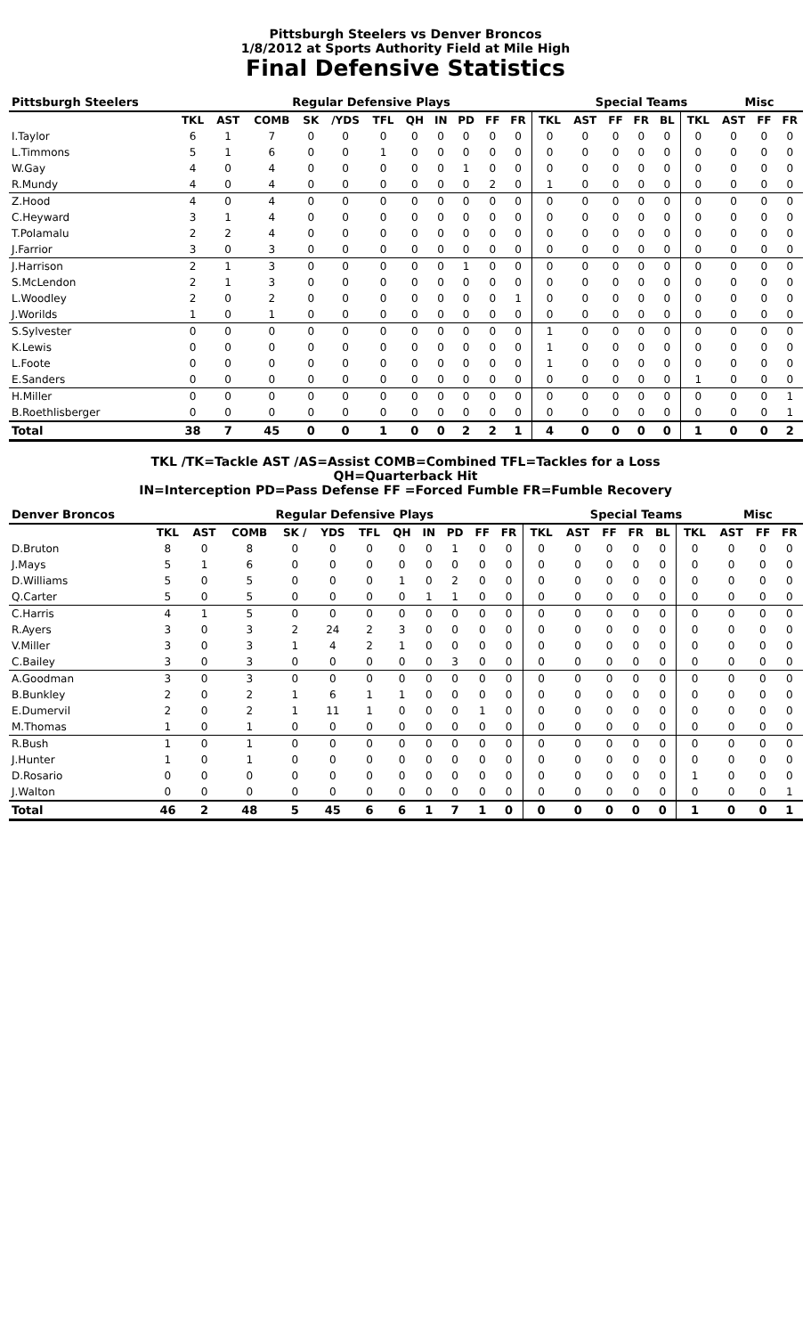Pittsburgh Steelers vs Denver Broncos
1/8/2012 at Sports Authority Field at Mile High
Final Defensive Statistics
| Pittsburgh Steelers | Regular Defensive Plays | | | | | | | | | | | | Special Teams | | | | | Misc | | |
| --- | --- | --- | --- | --- | --- | --- | --- | --- | --- | --- | --- | --- | --- | --- | --- | --- | --- | --- | --- | --- |
| | TKL | AST | COMB | SK | /YDS | TFL | QH | IN | PD | FF | FR | TKL | AST | FF | FR | BL | TKL | AST | FF | FR |
| I.Taylor | 6 | 1 | 7 | 0 | 0 | 0 | 0 | 0 | 0 | 0 | 0 | 0 | 0 | 0 | 0 | 0 | 0 | 0 | 0 | 0 |
| L.Timmons | 5 | 1 | 6 | 0 | 0 | 1 | 0 | 0 | 0 | 0 | 0 | 0 | 0 | 0 | 0 | 0 | 0 | 0 | 0 | 0 |
| W.Gay | 4 | 0 | 4 | 0 | 0 | 0 | 0 | 0 | 1 | 0 | 0 | 0 | 0 | 0 | 0 | 0 | 0 | 0 | 0 | 0 |
| R.Mundy | 4 | 0 | 4 | 0 | 0 | 0 | 0 | 0 | 0 | 2 | 0 | 1 | 0 | 0 | 0 | 0 | 0 | 0 | 0 | 0 |
| Z.Hood | 4 | 0 | 4 | 0 | 0 | 0 | 0 | 0 | 0 | 0 | 0 | 0 | 0 | 0 | 0 | 0 | 0 | 0 | 0 | 0 |
| C.Heyward | 3 | 1 | 4 | 0 | 0 | 0 | 0 | 0 | 0 | 0 | 0 | 0 | 0 | 0 | 0 | 0 | 0 | 0 | 0 | 0 |
| T.Polamalu | 2 | 2 | 4 | 0 | 0 | 0 | 0 | 0 | 0 | 0 | 0 | 0 | 0 | 0 | 0 | 0 | 0 | 0 | 0 | 0 |
| J.Farrior | 3 | 0 | 3 | 0 | 0 | 0 | 0 | 0 | 0 | 0 | 0 | 0 | 0 | 0 | 0 | 0 | 0 | 0 | 0 | 0 |
| J.Harrison | 2 | 1 | 3 | 0 | 0 | 0 | 0 | 0 | 1 | 0 | 0 | 0 | 0 | 0 | 0 | 0 | 0 | 0 | 0 | 0 |
| S.McLendon | 2 | 1 | 3 | 0 | 0 | 0 | 0 | 0 | 0 | 0 | 0 | 0 | 0 | 0 | 0 | 0 | 0 | 0 | 0 | 0 |
| L.Woodley | 2 | 0 | 2 | 0 | 0 | 0 | 0 | 0 | 0 | 0 | 1 | 0 | 0 | 0 | 0 | 0 | 0 | 0 | 0 | 0 |
| J.Worilds | 1 | 0 | 1 | 0 | 0 | 0 | 0 | 0 | 0 | 0 | 0 | 0 | 0 | 0 | 0 | 0 | 0 | 0 | 0 | 0 |
| S.Sylvester | 0 | 0 | 0 | 0 | 0 | 0 | 0 | 0 | 0 | 0 | 0 | 1 | 0 | 0 | 0 | 0 | 0 | 0 | 0 | 0 |
| K.Lewis | 0 | 0 | 0 | 0 | 0 | 0 | 0 | 0 | 0 | 0 | 0 | 1 | 0 | 0 | 0 | 0 | 0 | 0 | 0 | 0 |
| L.Foote | 0 | 0 | 0 | 0 | 0 | 0 | 0 | 0 | 0 | 0 | 0 | 1 | 0 | 0 | 0 | 0 | 0 | 0 | 0 | 0 |
| E.Sanders | 0 | 0 | 0 | 0 | 0 | 0 | 0 | 0 | 0 | 0 | 0 | 0 | 0 | 0 | 0 | 0 | 1 | 0 | 0 | 0 |
| H.Miller | 0 | 0 | 0 | 0 | 0 | 0 | 0 | 0 | 0 | 0 | 0 | 0 | 0 | 0 | 0 | 0 | 0 | 0 | 0 | 1 |
| B.Roethlisberger | 0 | 0 | 0 | 0 | 0 | 0 | 0 | 0 | 0 | 0 | 0 | 0 | 0 | 0 | 0 | 0 | 0 | 0 | 0 | 1 |
| Total | 38 | 7 | 45 | 0 | 0 | 1 | 0 | 0 | 2 | 2 | 1 | 4 | 0 | 0 | 0 | 0 | 1 | 0 | 0 | 2 |
TKL /TK=Tackle AST /AS=Assist COMB=Combined TFL=Tackles for a Loss
QH=Quarterback Hit
IN=Interception PD=Pass Defense FF =Forced Fumble FR=Fumble Recovery
| Denver Broncos | Regular Defensive Plays | | | | | | | | | | | | Special Teams | | | | | Misc | | |
| --- | --- | --- | --- | --- | --- | --- | --- | --- | --- | --- | --- | --- | --- | --- | --- | --- | --- | --- | --- | --- |
| | TKL | AST | COMB | SK / | YDS | TFL | QH | IN | PD | FF | FR | TKL | AST | FF | FR | BL | TKL | AST | FF | FR |
| D.Bruton | 8 | 0 | 8 | 0 | 0 | 0 | 0 | 0 | 1 | 0 | 0 | 0 | 0 | 0 | 0 | 0 | 0 | 0 | 0 | 0 |
| J.Mays | 5 | 1 | 6 | 0 | 0 | 0 | 0 | 0 | 0 | 0 | 0 | 0 | 0 | 0 | 0 | 0 | 0 | 0 | 0 | 0 |
| D.Williams | 5 | 0 | 5 | 0 | 0 | 0 | 1 | 0 | 2 | 0 | 0 | 0 | 0 | 0 | 0 | 0 | 0 | 0 | 0 | 0 |
| Q.Carter | 5 | 0 | 5 | 0 | 0 | 0 | 0 | 1 | 1 | 0 | 0 | 0 | 0 | 0 | 0 | 0 | 0 | 0 | 0 | 0 |
| C.Harris | 4 | 1 | 5 | 0 | 0 | 0 | 0 | 0 | 0 | 0 | 0 | 0 | 0 | 0 | 0 | 0 | 0 | 0 | 0 | 0 |
| R.Ayers | 3 | 0 | 3 | 2 | 24 | 2 | 3 | 0 | 0 | 0 | 0 | 0 | 0 | 0 | 0 | 0 | 0 | 0 | 0 | 0 |
| V.Miller | 3 | 0 | 3 | 1 | 4 | 2 | 1 | 0 | 0 | 0 | 0 | 0 | 0 | 0 | 0 | 0 | 0 | 0 | 0 | 0 |
| C.Bailey | 3 | 0 | 3 | 0 | 0 | 0 | 0 | 0 | 3 | 0 | 0 | 0 | 0 | 0 | 0 | 0 | 0 | 0 | 0 | 0 |
| A.Goodman | 3 | 0 | 3 | 0 | 0 | 0 | 0 | 0 | 0 | 0 | 0 | 0 | 0 | 0 | 0 | 0 | 0 | 0 | 0 | 0 |
| B.Bunkley | 2 | 0 | 2 | 1 | 6 | 1 | 1 | 0 | 0 | 0 | 0 | 0 | 0 | 0 | 0 | 0 | 0 | 0 | 0 | 0 |
| E.Dumervil | 2 | 0 | 2 | 1 | 11 | 1 | 0 | 0 | 0 | 1 | 0 | 0 | 0 | 0 | 0 | 0 | 0 | 0 | 0 | 0 |
| M.Thomas | 1 | 0 | 1 | 0 | 0 | 0 | 0 | 0 | 0 | 0 | 0 | 0 | 0 | 0 | 0 | 0 | 0 | 0 | 0 | 0 |
| R.Bush | 1 | 0 | 1 | 0 | 0 | 0 | 0 | 0 | 0 | 0 | 0 | 0 | 0 | 0 | 0 | 0 | 0 | 0 | 0 | 0 |
| J.Hunter | 1 | 0 | 1 | 0 | 0 | 0 | 0 | 0 | 0 | 0 | 0 | 0 | 0 | 0 | 0 | 0 | 0 | 0 | 0 | 0 |
| D.Rosario | 0 | 0 | 0 | 0 | 0 | 0 | 0 | 0 | 0 | 0 | 0 | 0 | 0 | 0 | 0 | 0 | 1 | 0 | 0 | 0 |
| J.Walton | 0 | 0 | 0 | 0 | 0 | 0 | 0 | 0 | 0 | 0 | 0 | 0 | 0 | 0 | 0 | 0 | 0 | 0 | 0 | 1 |
| Total | 46 | 2 | 48 | 5 | 45 | 6 | 6 | 1 | 7 | 1 | 0 | 0 | 0 | 0 | 0 | 0 | 1 | 0 | 0 | 1 |